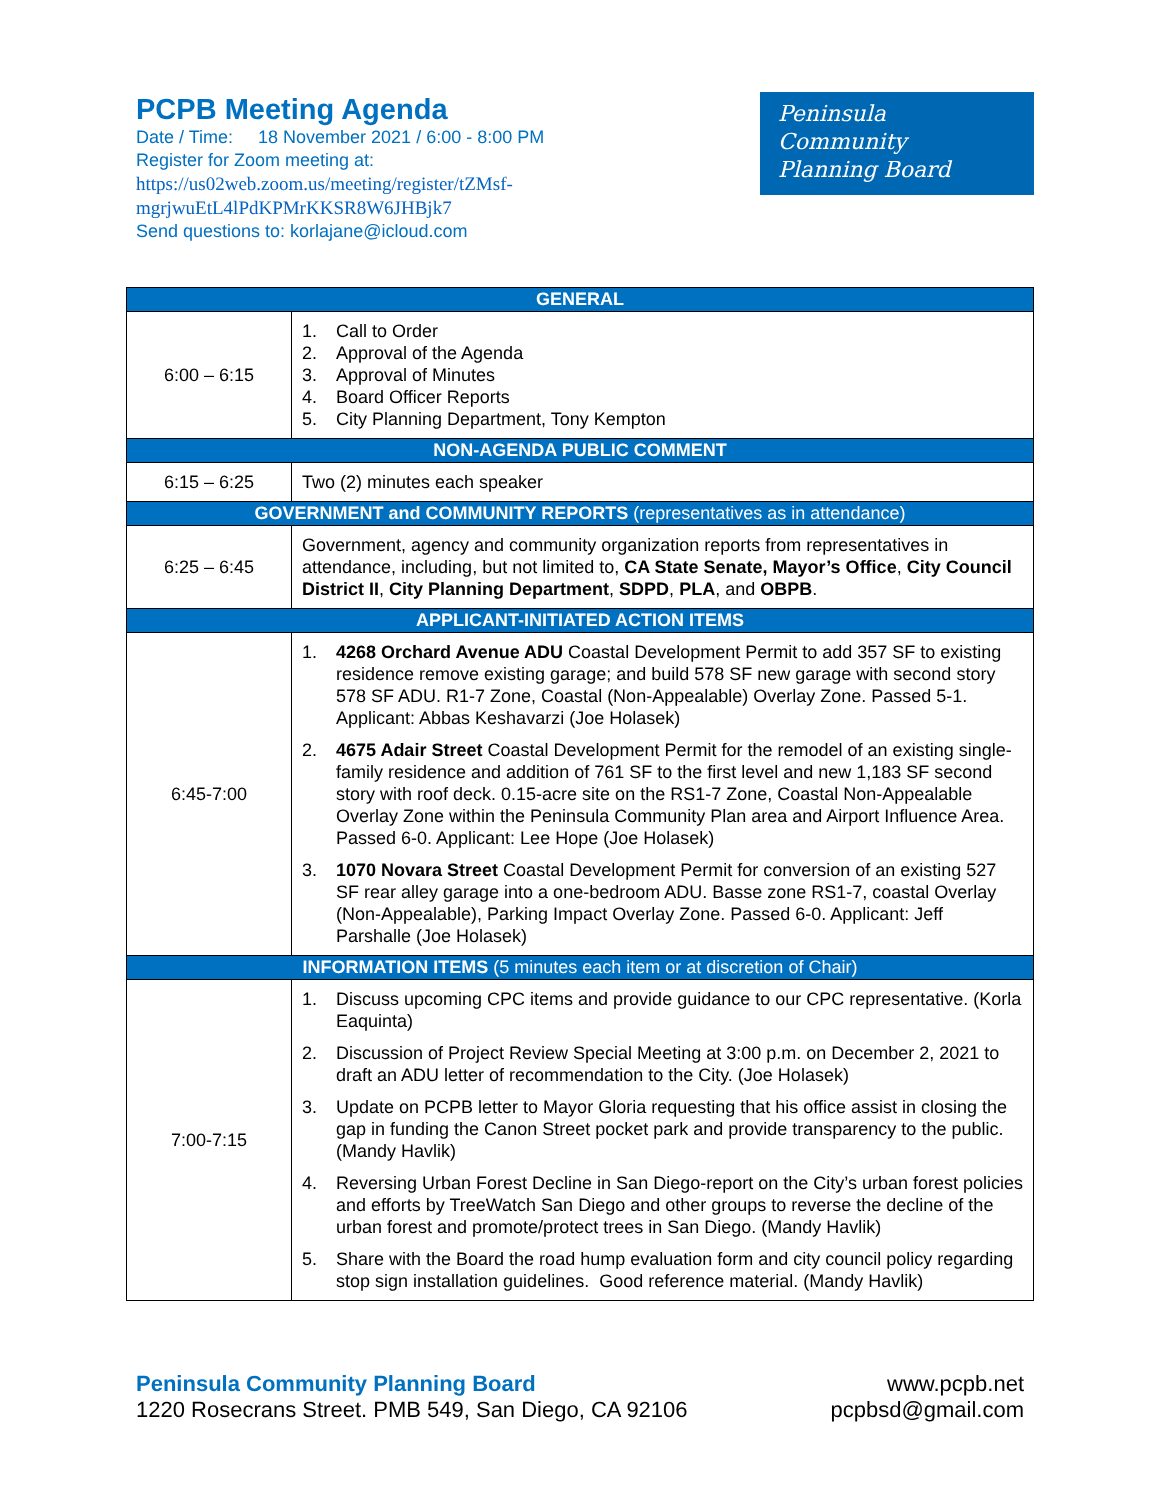PCPB Meeting Agenda
Date / Time: 18 November 2021 / 6:00 - 8:00 PM
Register for Zoom meeting at:
https://us02web.zoom.us/meeting/register/tZMsf-
mgrjwuEtL4lPdKPMrKKSR8W6JHBjk7
Send questions to: korlajane@icloud.com
Peninsula
Community
Planning Board
| GENERAL | |
| --- | --- |
| 6:00 – 6:15 | 1. Call to Order 2. Approval of the Agenda 3. Approval of Minutes 4. Board Officer Reports 5. City Planning Department, Tony Kempton |
| NON-AGENDA PUBLIC COMMENT | |
| 6:15 – 6:25 | Two (2) minutes each speaker |
| GOVERNMENT and COMMUNITY REPORTS (representatives as in attendance) | |
| 6:25 – 6:45 | Government, agency and community organization reports from representatives in attendance, including, but not limited to, CA State Senate, Mayor’s Office , City Council District II , City Planning Department , SDPD , PLA , and OBPB . |
| APPLICANT-INITIATED ACTION ITEMS | |
| 6:45-7:00 | 1. 4268 Orchard Avenue ADU Coastal Development Permit to add 357 SF to existing residence remove existing garage; and build 578 SF new garage with second story 578 SF ADU. R1-7 Zone, Coastal (Non-Appealable) Overlay Zone. Passed 5-1. Applicant: Abbas Keshavarzi (Joe Holasek) 2. 4675 Adair Street Coastal Development Permit for the remodel of an existing single-family residence and addition of 761 SF to the first level and new 1,183 SF second story with roof deck. 0.15-acre site on the RS1-7 Zone, Coastal Non-Appealable Overlay Zone within the Peninsula Community Plan area and Airport Influence Area. Passed 6-0. Applicant: Lee Hope (Joe Holasek) 3. 1070 Novara Street Coastal Development Permit for conversion of an existing 527 SF rear alley garage into a one-bedroom ADU. Basse zone RS1-7, coastal Overlay (Non-Appealable), Parking Impact Overlay Zone. Passed 6-0. Applicant: Jeff Parshalle (Joe Holasek) |
| INFORMATION ITEMS (5 minutes each item or at discretion of Chair) | |
| 7:00-7:15 | 1. Discuss upcoming CPC items and provide guidance to our CPC representative. (Korla Eaquinta) 2. Discussion of Project Review Special Meeting at 3:00 p.m. on December 2, 2021 to draft an ADU letter of recommendation to the City. (Joe Holasek) 3. Update on PCPB letter to Mayor Gloria requesting that his office assist in closing the gap in funding the Canon Street pocket park and provide transparency to the public. (Mandy Havlik) 4. Reversing Urban Forest Decline in San Diego-report on the City’s urban forest policies and efforts by TreeWatch San Diego and other groups to reverse the decline of the urban forest and promote/protect trees in San Diego. (Mandy Havlik) 5. Share with the Board the road hump evaluation form and city council policy regarding stop sign installation guidelines. Good reference material. (Mandy Havlik) |
Peninsula Community Planning Board
1220 Rosecrans Street. PMB 549, San Diego, CA 92106
www.pcpb.net
pcpbsd@gmail.com